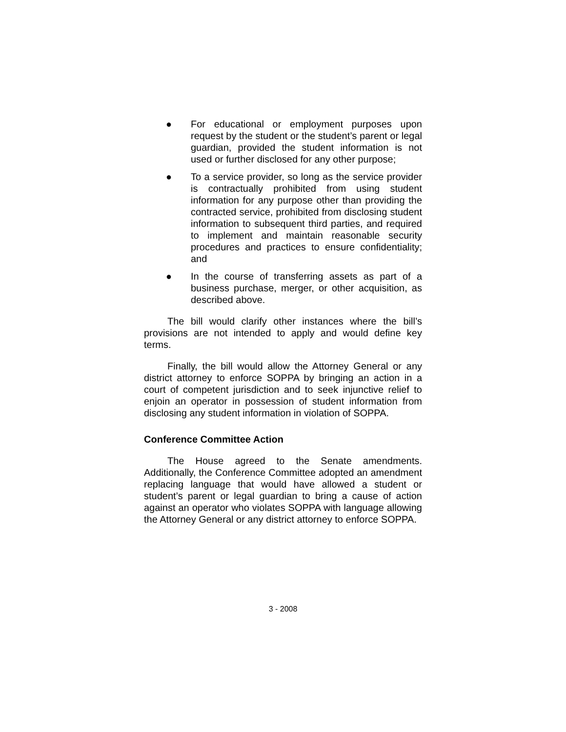● For educational or employment purposes upon request by the student or the student’s parent or legal guardian, provided the student information is not used or further disclosed for any other purpose;
● To a service provider, so long as the service provider is contractually prohibited from using student information for any purpose other than providing the contracted service, prohibited from disclosing student information to subsequent third parties, and required to implement and maintain reasonable security procedures and practices to ensure confidentiality; and
● In the course of transferring assets as part of a business purchase, merger, or other acquisition, as described above.
The bill would clarify other instances where the bill’s provisions are not intended to apply and would define key terms.
Finally, the bill would allow the Attorney General or any district attorney to enforce SOPPA by bringing an action in a court of competent jurisdiction and to seek injunctive relief to enjoin an operator in possession of student information from disclosing any student information in violation of SOPPA.
Conference Committee Action
The House agreed to the Senate amendments. Additionally, the Conference Committee adopted an amendment replacing language that would have allowed a student or student’s parent or legal guardian to bring a cause of action against an operator who violates SOPPA with language allowing the Attorney General or any district attorney to enforce SOPPA.
3 - 2008